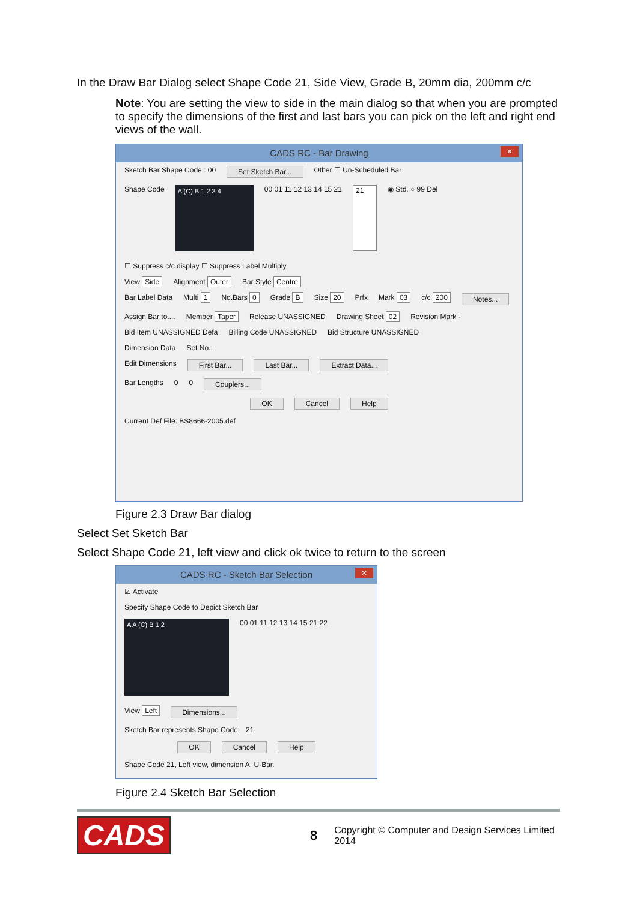In the Draw Bar Dialog select Shape Code 21, Side View, Grade B, 20mm dia, 200mm c/c
Note: You are setting the view to side in the main dialog so that when you are prompted to specify the dimensions of the first and last bars you can pick on the left and right end views of the wall.
CADS RC - Bar Drawing ✕
Sketch Bar Shape Code : 00 Set Sketch Bar... Other ☐ Un-Scheduled Bar
Shape Code A (C) B 1 2 3 4 00 01 11 12 13 14 15 21 21 ◉ Std. ○ 99 Del ☐ Suppress c/c display ☐ Suppress Label Multiply
View Side Alignment Outer Bar Style Centre
Bar Label Data Multi 1 No.Bars 0 Grade B Size 20 Prfx Mark 03 c/c 200 Notes...
Assign Bar to.... Member Taper Release UNASSIGNED Drawing Sheet 02 Revision Mark -
Bid Item UNASSIGNED Defa Billing Code UNASSIGNED Bid Structure UNASSIGNED
Dimension Data Set No.:
Edit Dimensions First Bar... Last Bar... Extract Data...
Bar Lengths 0 0 Couplers...
OK Cancel Help
Current Def File: BS8666-2005.def
Figure 2.3 Draw Bar dialog
Select Set Sketch Bar
Select Shape Code 21, left view and click ok twice to return to the screen
CADS RC - Sketch Bar Selection ✕
☑ Activate
Specify Shape Code to Depict Sketch Bar
A A (C) B 1 2 00 01 11 12 13 14 15 21 22 View Left Dimensions...
Sketch Bar represents Shape Code: 21
OK Cancel Help
Shape Code 21, Left view, dimension A, U-Bar.
Figure 2.4 Sketch Bar Selection
CADS 8 Copyright © Computer and Design Services Limited 2014